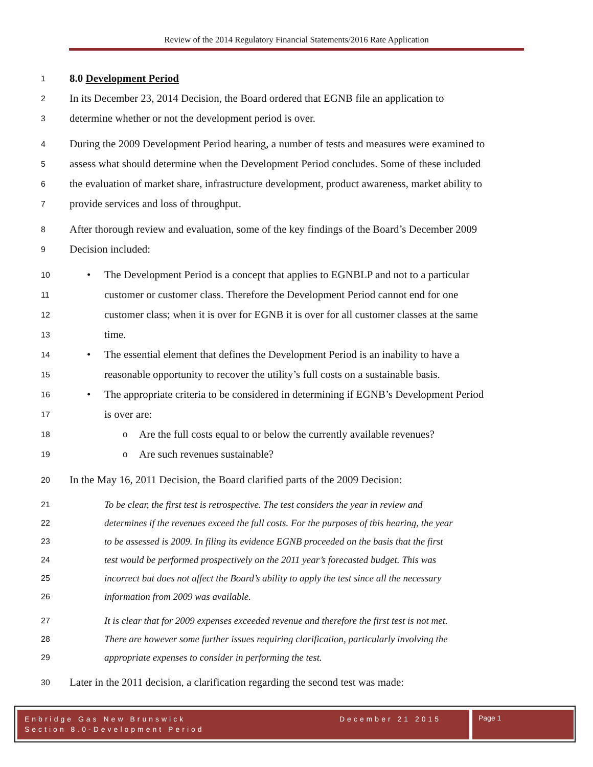Review of the 2014 Regulatory Financial Statements/2016 Rate Application
1 8.0 Development Period
2 In its December 23, 2014 Decision, the Board ordered that EGNB file an application to
3 determine whether or not the development period is over.
4 During the 2009 Development Period hearing, a number of tests and measures were examined to
5 assess what should determine when the Development Period concludes. Some of these included
6 the evaluation of market share, infrastructure development, product awareness, market ability to
7 provide services and loss of throughput.
8 After thorough review and evaluation, some of the key findings of the Board’s December 2009
9 Decision included:
10 • The Development Period is a concept that applies to EGNBLP and not to a particular
11 customer or customer class. Therefore the Development Period cannot end for one
12 customer class; when it is over for EGNB it is over for all customer classes at the same
13 time.
14 • The essential element that defines the Development Period is an inability to have a
15 reasonable opportunity to recover the utility’s full costs on a sustainable basis.
16 • The appropriate criteria to be considered in determining if EGNB’s Development Period
17 is over are:
18 o Are the full costs equal to or below the currently available revenues?
19 o Are such revenues sustainable?
20 In the May 16, 2011 Decision, the Board clarified parts of the 2009 Decision:
21 To be clear, the first test is retrospective. The test considers the year in review and
22 determines if the revenues exceed the full costs. For the purposes of this hearing, the year
23 to be assessed is 2009. In filing its evidence EGNB proceeded on the basis that the first
24 test would be performed prospectively on the 2011 year’s forecasted budget. This was
25 incorrect but does not affect the Board’s ability to apply the test since all the necessary
26 information from 2009 was available.
27 It is clear that for 2009 expenses exceeded revenue and therefore the first test is not met.
28 There are however some further issues requiring clarification, particularly involving the
29 appropriate expenses to consider in performing the test.
30 Later in the 2011 decision, a clarification regarding the second test was made:
Enbridge Gas New Brunswick December 21 2015
Section 8.0-Development Period
Page 1